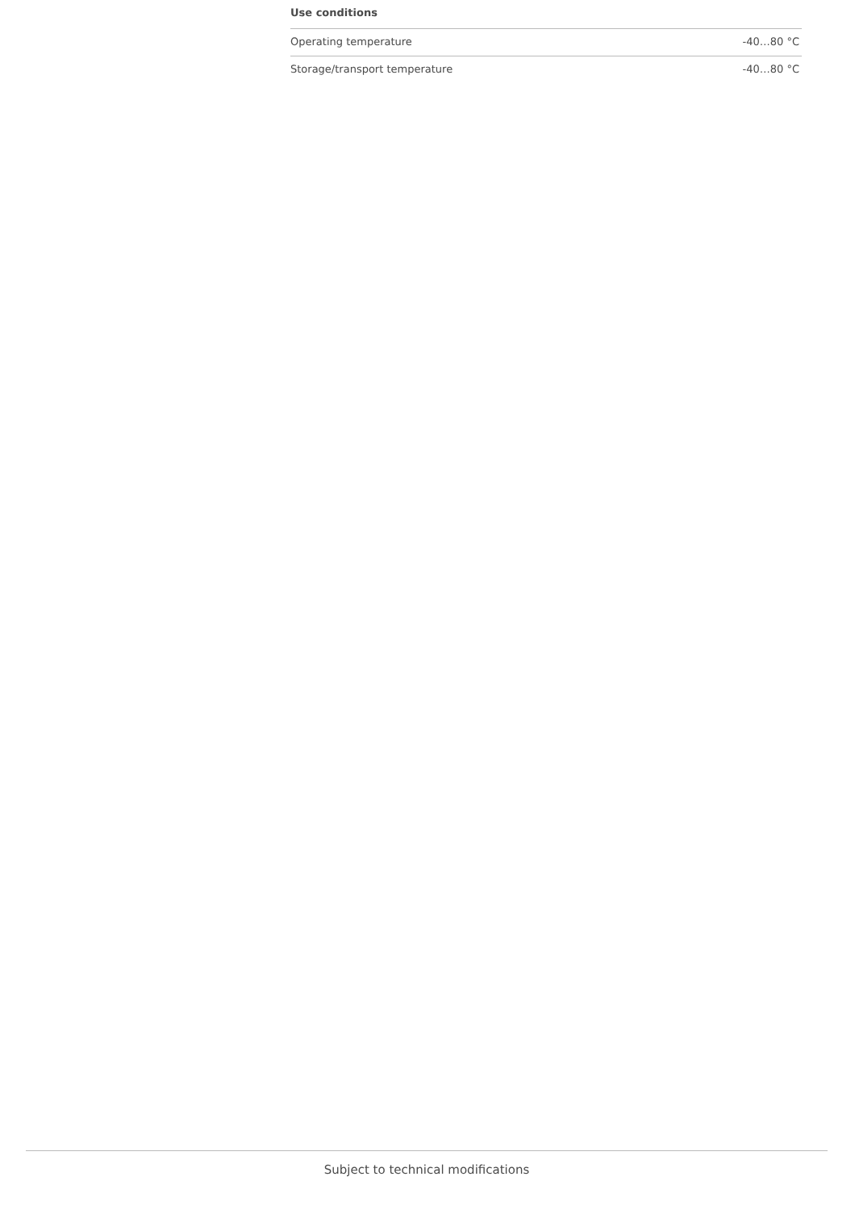| Use conditions | |
| --- | --- |
| Operating temperature | -40…80 °C |
| Storage/transport temperature | -40…80 °C |
Subject to technical modifications